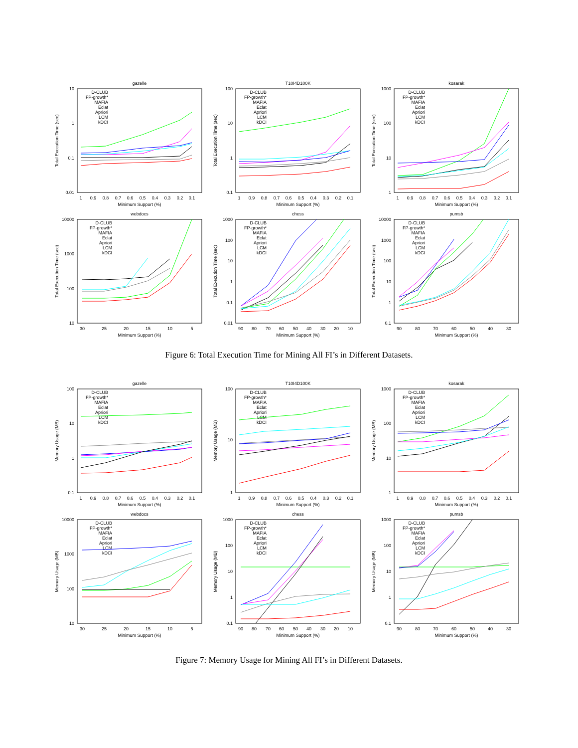gazelle
10
1
0.1
0.01
1
0.9
0.8
0.7
0.6
0.5
0.4
0.3
0.2
0.1
Minimum Support (%)
Total Execution Time (sec)
D-CLUB
FP-growth*
MAFIA
Eclat
Apriori
LCM
kDCI
T10I4D100K
100
10
1
0.1
1
0.9
0.8
0.7
0.6
0.5
0.4
0.3
0.2
0.1
Minimum Support (%)
Total Execution Time (sec)
D-CLUB
FP-growth*
MAFIA
Eclat
Apriori
LCM
kDCI
kosarak
1000
100
10
1
1
0.9
0.8
0.7
0.6
0.5
0.4
0.3
0.2
0.1
Minimum Support (%)
Total Execution Time (sec)
D-CLUB
FP-growth*
MAFIA
Eclat
Apriori
LCM
kDCI
webdocs
10000
1000
100
10
30
25
20
15
10
5
Minimum Support (%)
Total Execution Time (sec)
D-CLUB
FP-growth*
MAFIA
Eclat
Apriori
LCM
kDCI
chess
1000
100
10
1
0.1
0.01
90
80
70
60
50
40
30
20
10
Minimum Support (%)
Total Execution Time (sec)
D-CLUB
FP-growth*
MAFIA
Eclat
Apriori
LCM
kDCI
pumsb
10000
1000
100
10
1
0.1
90
80
70
60
50
40
30
Minimum Support (%)
Total Execution Time (sec)
D-CLUB
FP-growth*
MAFIA
Eclat
Apriori
LCM
kDCI
Figure 6: Total Execution Time for Mining All FI’s in Different Datasets.
gazelle
100
10
1
0.1
1
0.9
0.8
0.7
0.6
0.5
0.4
0.3
0.2
0.1
Minimum Support (%)
Memory Usage (MB)
D-CLUB
FP-growth*
MAFIA
Eclat
Apriori
LCM
kDCI
T10I4D100K
100
10
1
1
0.9
0.8
0.7
0.6
0.5
0.4
0.3
0.2
0.1
Minimum Support (%)
Memory Usage (MB)
D-CLUB
FP-growth*
MAFIA
Eclat
Apriori
LCM
kDCI
kosarak
1000
100
10
1
1
0.9
0.8
0.7
0.6
0.5
0.4
0.3
0.2
0.1
Minimum Support (%)
Memory Usage (MB)
D-CLUB
FP-growth*
MAFIA
Eclat
Apriori
LCM
kDCI
webdocs
10000
1000
100
10
30
25
20
15
10
5
Minimum Support (%)
Memory Usage (MB)
D-CLUB
FP-growth*
MAFIA
Eclat
Apriori
LCM
kDCI
chess
1000
100
10
1
0.1
90
80
70
60
50
40
30
20
10
Minimum Support (%)
Memory Usage (MB)
D-CLUB
FP-growth*
MAFIA
Eclat
Apriori
LCM
kDCI
pumsb
1000
100
10
1
0.1
90
80
70
60
50
40
30
Minimum Support (%)
Memory Usage (MB)
D-CLUB
FP-growth*
MAFIA
Eclat
Apriori
LCM
kDCI
Figure 7: Memory Usage for Mining All FI’s in Different Datasets.